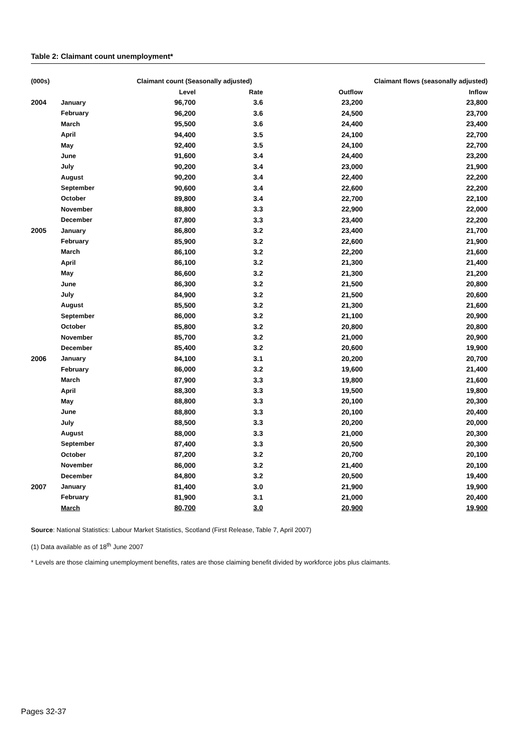Table 2: Claimant count unemployment*
| (000s) | | Claimant count (Seasonally adjusted) | | Claimant flows (seasonally adjusted) | |
| --- | --- | --- | --- | --- | --- |
| | | Level | Rate | Outflow | Inflow |
| 2004 | January | 96,700 | 3.6 | 23,200 | 23,800 |
| | February | 96,200 | 3.6 | 24,500 | 23,700 |
| | March | 95,500 | 3.6 | 24,400 | 23,400 |
| | April | 94,400 | 3.5 | 24,100 | 22,700 |
| | May | 92,400 | 3.5 | 24,100 | 22,700 |
| | June | 91,600 | 3.4 | 24,400 | 23,200 |
| | July | 90,200 | 3.4 | 23,000 | 21,900 |
| | August | 90,200 | 3.4 | 22,400 | 22,200 |
| | September | 90,600 | 3.4 | 22,600 | 22,200 |
| | October | 89,800 | 3.4 | 22,700 | 22,100 |
| | November | 88,800 | 3.3 | 22,900 | 22,000 |
| | December | 87,800 | 3.3 | 23,400 | 22,200 |
| 2005 | January | 86,800 | 3.2 | 23,400 | 21,700 |
| | February | 85,900 | 3.2 | 22,600 | 21,900 |
| | March | 86,100 | 3.2 | 22,200 | 21,600 |
| | April | 86,100 | 3.2 | 21,300 | 21,400 |
| | May | 86,600 | 3.2 | 21,300 | 21,200 |
| | June | 86,300 | 3.2 | 21,500 | 20,800 |
| | July | 84,900 | 3.2 | 21,500 | 20,600 |
| | August | 85,500 | 3.2 | 21,300 | 21,600 |
| | September | 86,000 | 3.2 | 21,100 | 20,900 |
| | October | 85,800 | 3.2 | 20,800 | 20,800 |
| | November | 85,700 | 3.2 | 21,000 | 20,900 |
| | December | 85,400 | 3.2 | 20,600 | 19,900 |
| 2006 | January | 84,100 | 3.1 | 20,200 | 20,700 |
| | February | 86,000 | 3.2 | 19,600 | 21,400 |
| | March | 87,900 | 3.3 | 19,800 | 21,600 |
| | April | 88,300 | 3.3 | 19,500 | 19,800 |
| | May | 88,800 | 3.3 | 20,100 | 20,300 |
| | June | 88,800 | 3.3 | 20,100 | 20,400 |
| | July | 88,500 | 3.3 | 20,200 | 20,000 |
| | August | 88,000 | 3.3 | 21,000 | 20,300 |
| | September | 87,400 | 3.3 | 20,500 | 20,300 |
| | October | 87,200 | 3.2 | 20,700 | 20,100 |
| | November | 86,000 | 3.2 | 21,400 | 20,100 |
| | December | 84,800 | 3.2 | 20,500 | 19,400 |
| 2007 | January | 81,400 | 3.0 | 21,900 | 19,900 |
| | February | 81,900 | 3.1 | 21,000 | 20,400 |
| | March | 80,700 | 3.0 | 20,900 | 19,900 |
Source: National Statistics: Labour Market Statistics, Scotland (First Release, Table 7, April 2007)
(1) Data available as of 18<sup>th</sup> June 2007
* Levels are those claiming unemployment benefits, rates are those claiming benefit divided by workforce jobs plus claimants.
Pages 32-37